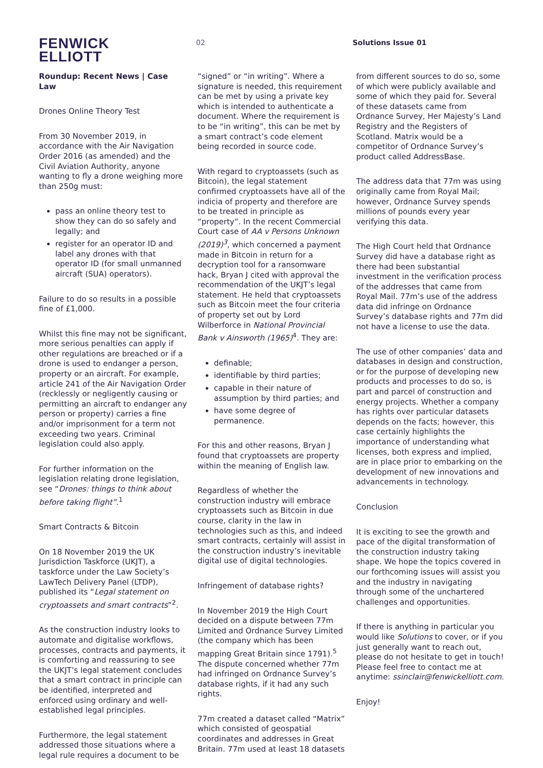FENWICK
ELLIOTT
02 Solutions Issue 01
Roundup: Recent News | Case Law
Drones Online Theory Test
From 30 November 2019, in accordance with the Air Navigation Order 2016 (as amended) and the Civil Aviation Authority, anyone wanting to fly a drone weighing more than 250g must:
pass an online theory test to show they can do so safely and legally; and
register for an operator ID and label any drones with that operator ID (for small unmanned aircraft (SUA) operators).
Failure to do so results in a possible fine of £1,000.
Whilst this fine may not be significant, more serious penalties can apply if other regulations are breached or if a drone is used to endanger a person, property or an aircraft. For example, article 241 of the Air Navigation Order (recklessly or negligently causing or permitting an aircraft to endanger any person or property) carries a fine and/or imprisonment for a term not exceeding two years. Criminal legislation could also apply.
For further information on the legislation relating drone legislation, see “Drones: things to think about before taking flight”.<sup>1</sup>
Smart Contracts & Bitcoin
On 18 November 2019 the UK Jurisdiction Taskforce (UKJT), a taskforce under the Law Society’s LawTech Delivery Panel (LTDP), published its “Legal statement on cryptoassets and smart contracts”<sup>2</sup>.
As the construction industry looks to automate and digitalise workflows, processes, contracts and payments, it is comforting and reassuring to see the UKJT’s legal statement concludes that a smart contract in principle can be identified, interpreted and enforced using ordinary and well-established legal principles.
Furthermore, the legal statement addressed those situations where a legal rule requires a document to be
“signed” or “in writing”. Where a signature is needed, this requirement can be met by using a private key which is intended to authenticate a document. Where the requirement is to be “in writing”, this can be met by a smart contract’s code element being recorded in source code.
With regard to cryptoassets (such as Bitcoin), the legal statement confirmed cryptoassets have all of the indicia of property and therefore are to be treated in principle as “property”. In the recent Commercial Court case of AA v Persons Unknown (2019)<sup>3</sup>, which concerned a payment made in Bitcoin in return for a decryption tool for a ransomware hack, Bryan J cited with approval the recommendation of the UKJT’s legal statement. He held that cryptoassets such as Bitcoin meet the four criteria of property set out by Lord Wilberforce in National Provincial Bank v Ainsworth (1965)<sup>4</sup>. They are:
definable;
identifiable by third parties;
capable in their nature of assumption by third parties; and
have some degree of permanence.
For this and other reasons, Bryan J found that cryptoassets are property within the meaning of English law.
Regardless of whether the construction industry will embrace cryptoassets such as Bitcoin in due course, clarity in the law in technologies such as this, and indeed smart contracts, certainly will assist in the construction industry’s inevitable digital use of digital technologies.
Infringement of database rights?
In November 2019 the High Court decided on a dispute between 77m Limited and Ordnance Survey Limited (the company which has been mapping Great Britain since 1791).<sup>5</sup> The dispute concerned whether 77m had infringed on Ordnance Survey’s database rights, if it had any such rights.
77m created a dataset called “Matrix” which consisted of geospatial coordinates and addresses in Great Britain. 77m used at least 18 datasets
from different sources to do so, some of which were publicly available and some of which they paid for. Several of these datasets came from Ordnance Survey, Her Majesty’s Land Registry and the Registers of Scotland. Matrix would be a competitor of Ordnance Survey’s product called AddressBase.
The address data that 77m was using originally came from Royal Mail; however, Ordnance Survey spends millions of pounds every year verifying this data.
The High Court held that Ordnance Survey did have a database right as there had been substantial investment in the verification process of the addresses that came from Royal Mail. 77m’s use of the address data did infringe on Ordnance Survey’s database rights and 77m did not have a license to use the data.
The use of other companies’ data and databases in design and construction, or for the purpose of developing new products and processes to do so, is part and parcel of construction and energy projects. Whether a company has rights over particular datasets depends on the facts; however, this case certainly highlights the importance of understanding what licenses, both express and implied, are in place prior to embarking on the development of new innovations and advancements in technology.
Conclusion
It is exciting to see the growth and pace of the digital transformation of the construction industry taking shape. We hope the topics covered in our forthcoming issues will assist you and the industry in navigating through some of the unchartered challenges and opportunities.
If there is anything in particular you would like Solutions to cover, or if you just generally want to reach out, please do not hesitate to get in touch! Please feel free to contact me at anytime: ssinclair@fenwickelliott.com.
Enjoy!